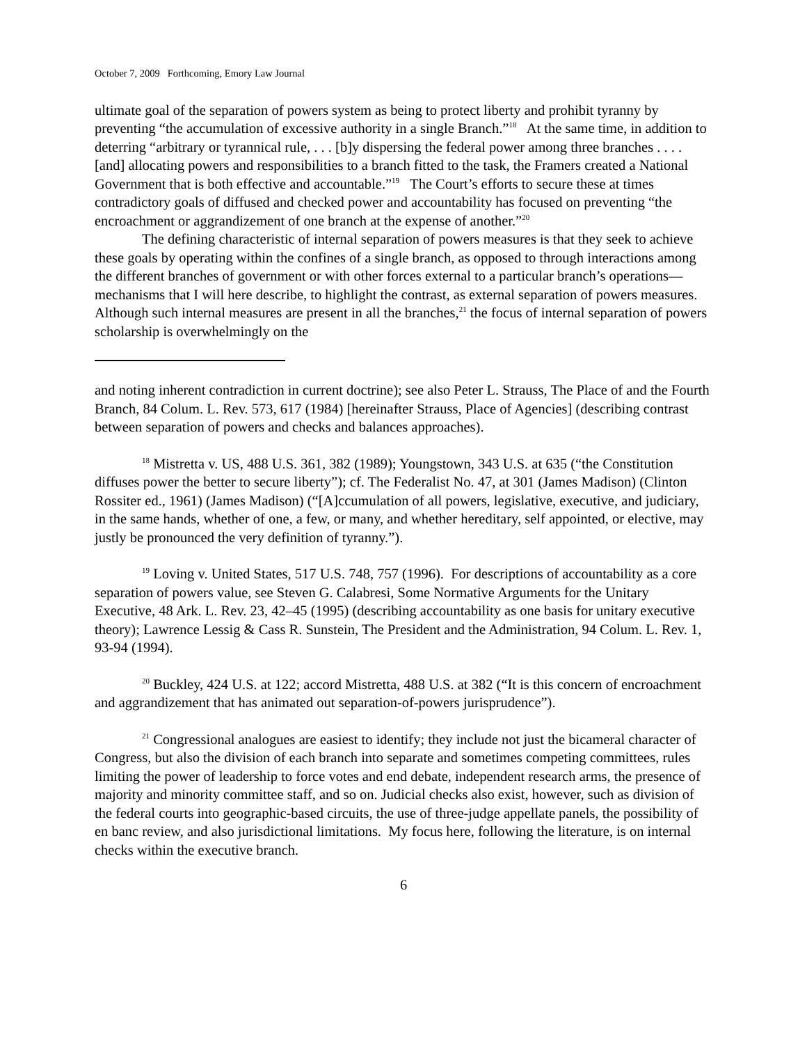October 7, 2009 Forthcoming, Emory Law Journal
ultimate goal of the separation of powers system as being to protect liberty and prohibit tyranny by preventing “the accumulation of excessive authority in a single Branch.”<sup>18</sup> At the same time, in addition to deterring “arbitrary or tyrannical rule, . . . [b]y dispersing the federal power among three branches . . . . [and] allocating powers and responsibilities to a branch fitted to the task, the Framers created a National Government that is both effective and accountable.”<sup>19</sup> The Court’s efforts to secure these at times contradictory goals of diffused and checked power and accountability has focused on preventing “the encroachment or aggrandizement of one branch at the expense of another.”<sup>20</sup>
The defining characteristic of internal separation of powers measures is that they seek to achieve these goals by operating within the confines of a single branch, as opposed to through interactions among the different branches of government or with other forces external to a particular branch’s operations—mechanisms that I will here describe, to highlight the contrast, as external separation of powers measures. Although such internal measures are present in all the branches,<sup>21</sup> the focus of internal separation of powers scholarship is overwhelmingly on the
and noting inherent contradiction in current doctrine); see also Peter L. Strauss, The Place of and the Fourth Branch, 84 Colum. L. Rev. 573, 617 (1984) [hereinafter Strauss, Place of Agencies] (describing contrast between separation of powers and checks and balances approaches).
<sup>18</sup> Mistretta v. US, 488 U.S. 361, 382 (1989); Youngstown, 343 U.S. at 635 (“the Constitution diffuses power the better to secure liberty”); cf. The Federalist No. 47, at 301 (James Madison) (Clinton Rossiter ed., 1961) (James Madison) (“[A]ccumulation of all powers, legislative, executive, and judiciary, in the same hands, whether of one, a few, or many, and whether hereditary, self appointed, or elective, may justly be pronounced the very definition of tyranny.”).
<sup>19</sup> Loving v. United States, 517 U.S. 748, 757 (1996). For descriptions of accountability as a core separation of powers value, see Steven G. Calabresi, Some Normative Arguments for the Unitary Executive, 48 Ark. L. Rev. 23, 42–45 (1995) (describing accountability as one basis for unitary executive theory); Lawrence Lessig & Cass R. Sunstein, The President and the Administration, 94 Colum. L. Rev. 1, 93-94 (1994).
<sup>20</sup> Buckley, 424 U.S. at 122; accord Mistretta, 488 U.S. at 382 (“It is this concern of encroachment and aggrandizement that has animated out separation-of-powers jurisprudence”).
<sup>21</sup> Congressional analogues are easiest to identify; they include not just the bicameral character of Congress, but also the division of each branch into separate and sometimes competing committees, rules limiting the power of leadership to force votes and end debate, independent research arms, the presence of majority and minority committee staff, and so on. Judicial checks also exist, however, such as division of the federal courts into geographic-based circuits, the use of three-judge appellate panels, the possibility of en banc review, and also jurisdictional limitations. My focus here, following the literature, is on internal checks within the executive branch.
6